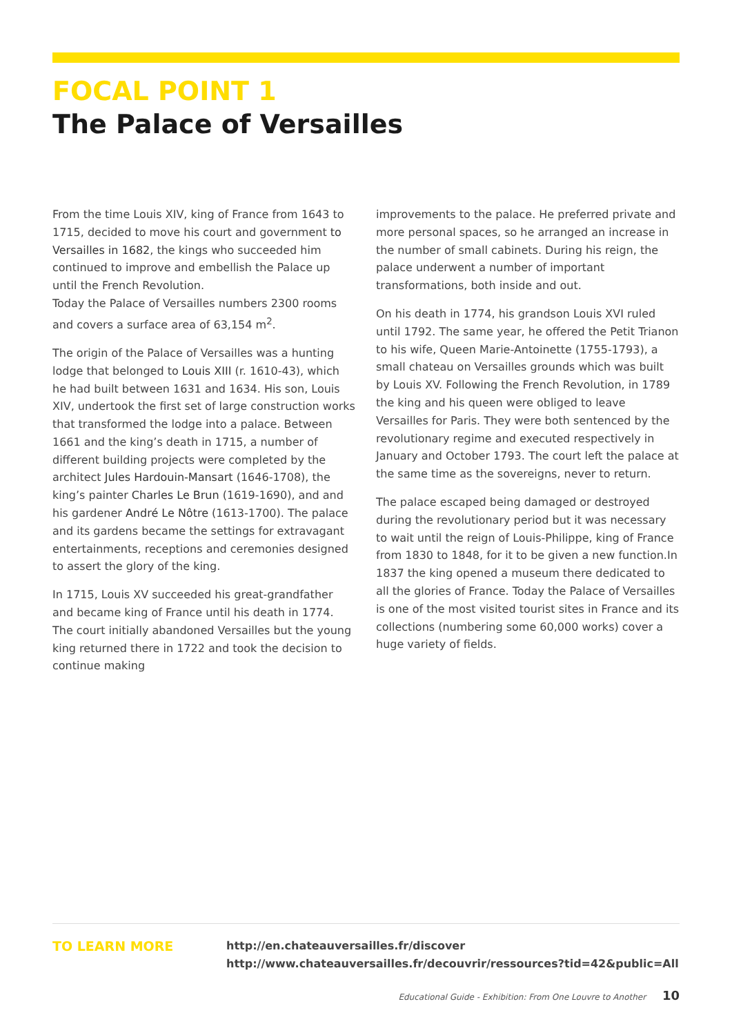FOCAL POINT 1
The Palace of Versailles
From the time Louis XIV, king of France from 1643 to 1715, decided to move his court and government to Versailles in 1682, the kings who succeeded him continued to improve and embellish the Palace up until the French Revolution.
Today the Palace of Versailles numbers 2300 rooms and covers a surface area of 63,154 m<sup>2</sup>.
The origin of the Palace of Versailles was a hunting lodge that belonged to Louis XIII (r. 1610-43), which he had built between 1631 and 1634. His son, Louis XIV, undertook the first set of large construction works that transformed the lodge into a palace. Between 1661 and the king’s death in 1715, a number of different building projects were completed by the architect Jules Hardouin-Mansart (1646-1708), the king’s painter Charles Le Brun (1619-1690), and and his gardener André Le Nôtre (1613-1700). The palace and its gardens became the settings for extravagant entertainments, receptions and ceremonies designed to assert the glory of the king.
In 1715, Louis XV succeeded his great-grandfather and became king of France until his death in 1774. The court initially abandoned Versailles but the young king returned there in 1722 and took the decision to continue making
improvements to the palace. He preferred private and more personal spaces, so he arranged an increase in the number of small cabinets. During his reign, the palace underwent a number of important transformations, both inside and out.
On his death in 1774, his grandson Louis XVI ruled until 1792. The same year, he offered the Petit Trianon to his wife, Queen Marie-Antoinette (1755-1793), a small chateau on Versailles grounds which was built by Louis XV. Following the French Revolution, in 1789 the king and his queen were obliged to leave Versailles for Paris. They were both sentenced by the revolutionary regime and executed respectively in January and October 1793. The court left the palace at the same time as the sovereigns, never to return.
The palace escaped being damaged or destroyed during the revolutionary period but it was necessary to wait until the reign of Louis-Philippe, king of France from 1830 to 1848, for it to be given a new function.In 1837 the king opened a museum there dedicated to all the glories of France. Today the Palace of Versailles is one of the most visited tourist sites in France and its collections (numbering some 60,000 works) cover a huge variety of fields.
TO LEARN MORE
http://en.chateauversailles.fr/discover
http://www.chateauversailles.fr/decouvrir/ressources?tid=42&public=All
Educational Guide - Exhibition: From One Louvre to Another 10